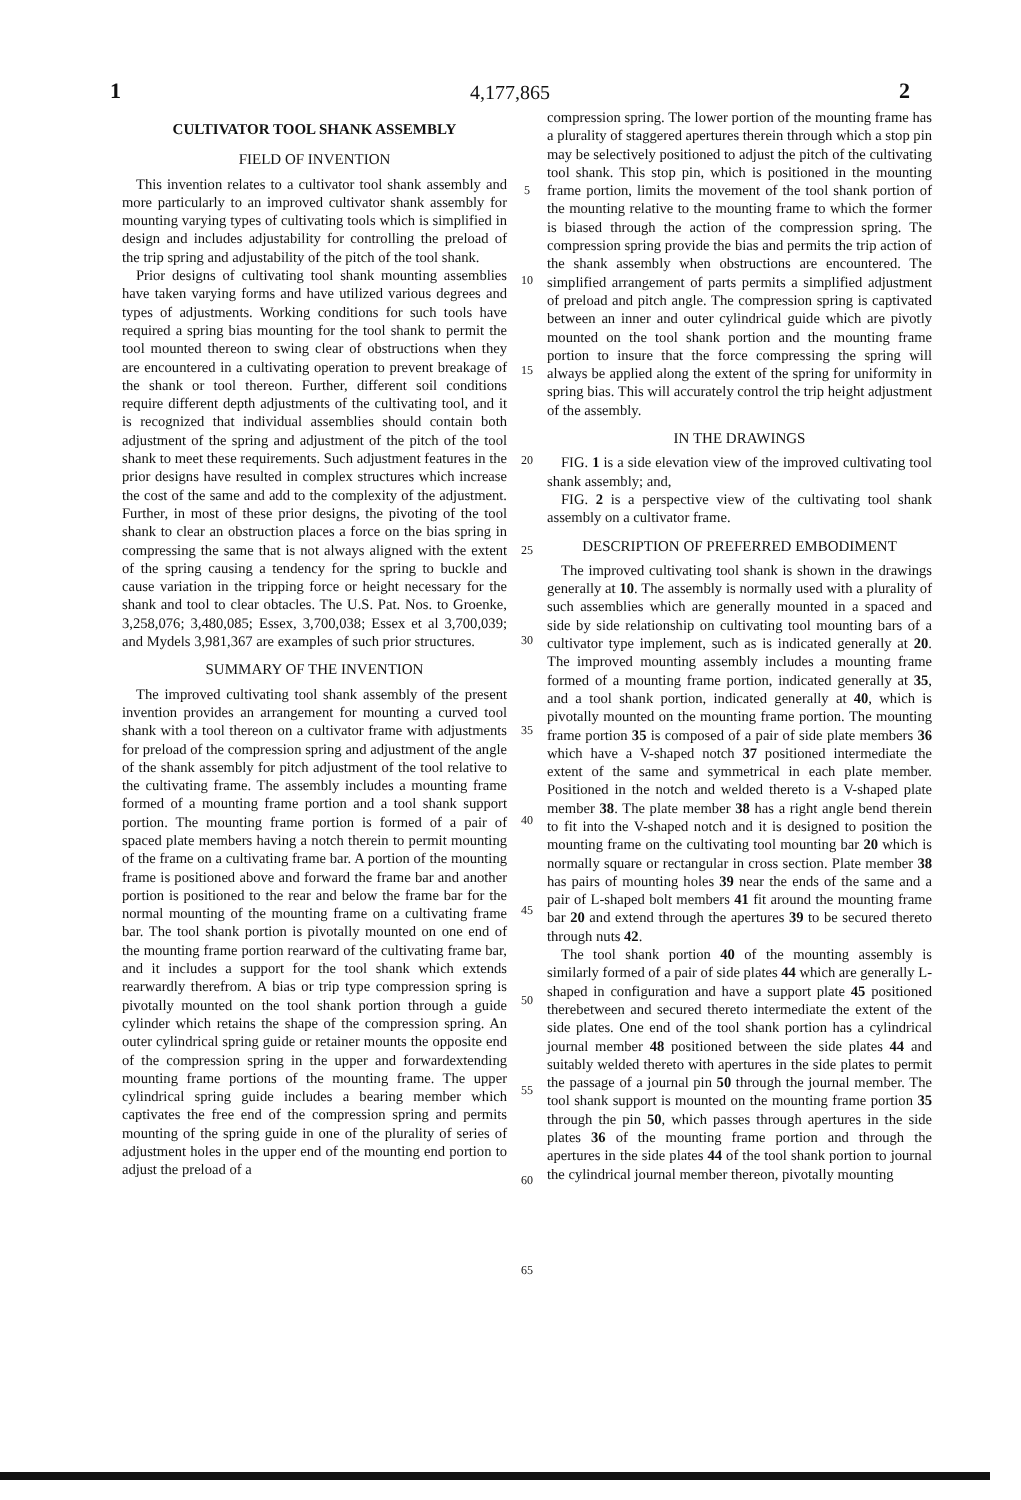1 4,177,865 2
CULTIVATOR TOOL SHANK ASSEMBLY
FIELD OF INVENTION
This invention relates to a cultivator tool shank assembly and more particularly to an improved cultivator shank assembly for mounting varying types of cultivating tools which is simplified in design and includes adjustability for controlling the preload of the trip spring and adjustability of the pitch of the tool shank.
Prior designs of cultivating tool shank mounting assemblies have taken varying forms and have utilized various degrees and types of adjustments. Working conditions for such tools have required a spring bias mounting for the tool shank to permit the tool mounted thereon to swing clear of obstructions when they are encountered in a cultivating operation to prevent breakage of the shank or tool thereon. Further, different soil conditions require different depth adjustments of the cultivating tool, and it is recognized that individual assemblies should contain both adjustment of the spring and adjustment of the pitch of the tool shank to meet these requirements. Such adjustment features in the prior designs have resulted in complex structures which increase the cost of the same and add to the complexity of the adjustment. Further, in most of these prior designs, the pivoting of the tool shank to clear an obstruction places a force on the bias spring in compressing the same that is not always aligned with the extent of the spring causing a tendency for the spring to buckle and cause variation in the tripping force or height necessary for the shank and tool to clear obtacles. The U.S. Pat. Nos. to Groenke, 3,258,076; 3,480,085; Essex, 3,700,038; Essex et al 3,700,039; and Mydels 3,981,367 are examples of such prior structures.
SUMMARY OF THE INVENTION
The improved cultivating tool shank assembly of the present invention provides an arrangement for mounting a curved tool shank with a tool thereon on a cultivator frame with adjustments for preload of the compression spring and adjustment of the angle of the shank assembly for pitch adjustment of the tool relative to the cultivating frame. The assembly includes a mounting frame formed of a mounting frame portion and a tool shank support portion. The mounting frame portion is formed of a pair of spaced plate members having a notch therein to permit mounting of the frame on a cultivating frame bar. A portion of the mounting frame is positioned above and forward the frame bar and another portion is positioned to the rear and below the frame bar for the normal mounting of the mounting frame on a cultivating frame bar. The tool shank portion is pivotally mounted on one end of the mounting frame portion rearward of the cultivating frame bar, and it includes a support for the tool shank which extends rearwardly therefrom. A bias or trip type compression spring is pivotally mounted on the tool shank portion through a guide cylinder which retains the shape of the compression spring. An outer cylindrical spring guide or retainer mounts the opposite end of the compression spring in the upper and forwardextending mounting frame portions of the mounting frame. The upper cylindrical spring guide includes a bearing member which captivates the free end of the compression spring and permits mounting of the spring guide in one of the plurality of series of adjustment holes in the upper end of the mounting end portion to adjust the preload of a
5
10
15
20
25
30
35
40
45
50
55
60
65
compression spring. The lower portion of the mounting frame has a plurality of staggered apertures therein through which a stop pin may be selectively positioned to adjust the pitch of the cultivating tool shank. This stop pin, which is positioned in the mounting frame portion, limits the movement of the tool shank portion of the mounting relative to the mounting frame to which the former is biased through the action of the compression spring. The compression spring provide the bias and permits the trip action of the shank assembly when obstructions are encountered. The simplified arrangement of parts permits a simplified adjustment of preload and pitch angle. The compression spring is captivated between an inner and outer cylindrical guide which are pivotly mounted on the tool shank portion and the mounting frame portion to insure that the force compressing the spring will always be applied along the extent of the spring for uniformity in spring bias. This will accurately control the trip height adjustment of the assembly.
IN THE DRAWINGS
FIG. 1 is a side elevation view of the improved cultivating tool shank assembly; and,
FIG. 2 is a perspective view of the cultivating tool shank assembly on a cultivator frame.
DESCRIPTION OF PREFERRED EMBODIMENT
The improved cultivating tool shank is shown in the drawings generally at 10. The assembly is normally used with a plurality of such assemblies which are generally mounted in a spaced and side by side relationship on cultivating tool mounting bars of a cultivator type implement, such as is indicated generally at 20. The improved mounting assembly includes a mounting frame formed of a mounting frame portion, indicated generally at 35, and a tool shank portion, indicated generally at 40, which is pivotally mounted on the mounting frame portion. The mounting frame portion 35 is composed of a pair of side plate members 36 which have a V-shaped notch 37 positioned intermediate the extent of the same and symmetrical in each plate member. Positioned in the notch and welded thereto is a V-shaped plate member 38. The plate member 38 has a right angle bend therein to fit into the V-shaped notch and it is designed to position the mounting frame on the cultivating tool mounting bar 20 which is normally square or rectangular in cross section. Plate member 38 has pairs of mounting holes 39 near the ends of the same and a pair of L-shaped bolt members 41 fit around the mounting frame bar 20 and extend through the apertures 39 to be secured thereto through nuts 42.
The tool shank portion 40 of the mounting assembly is similarly formed of a pair of side plates 44 which are generally L-shaped in configuration and have a support plate 45 positioned therebetween and secured thereto intermediate the extent of the side plates. One end of the tool shank portion has a cylindrical journal member 48 positioned between the side plates 44 and suitably welded thereto with apertures in the side plates to permit the passage of a journal pin 50 through the journal member. The tool shank support is mounted on the mounting frame portion 35 through the pin 50, which passes through apertures in the side plates 36 of the mounting frame portion and through the apertures in the side plates 44 of the tool shank portion to journal the cylindrical journal member thereon, pivotally mounting